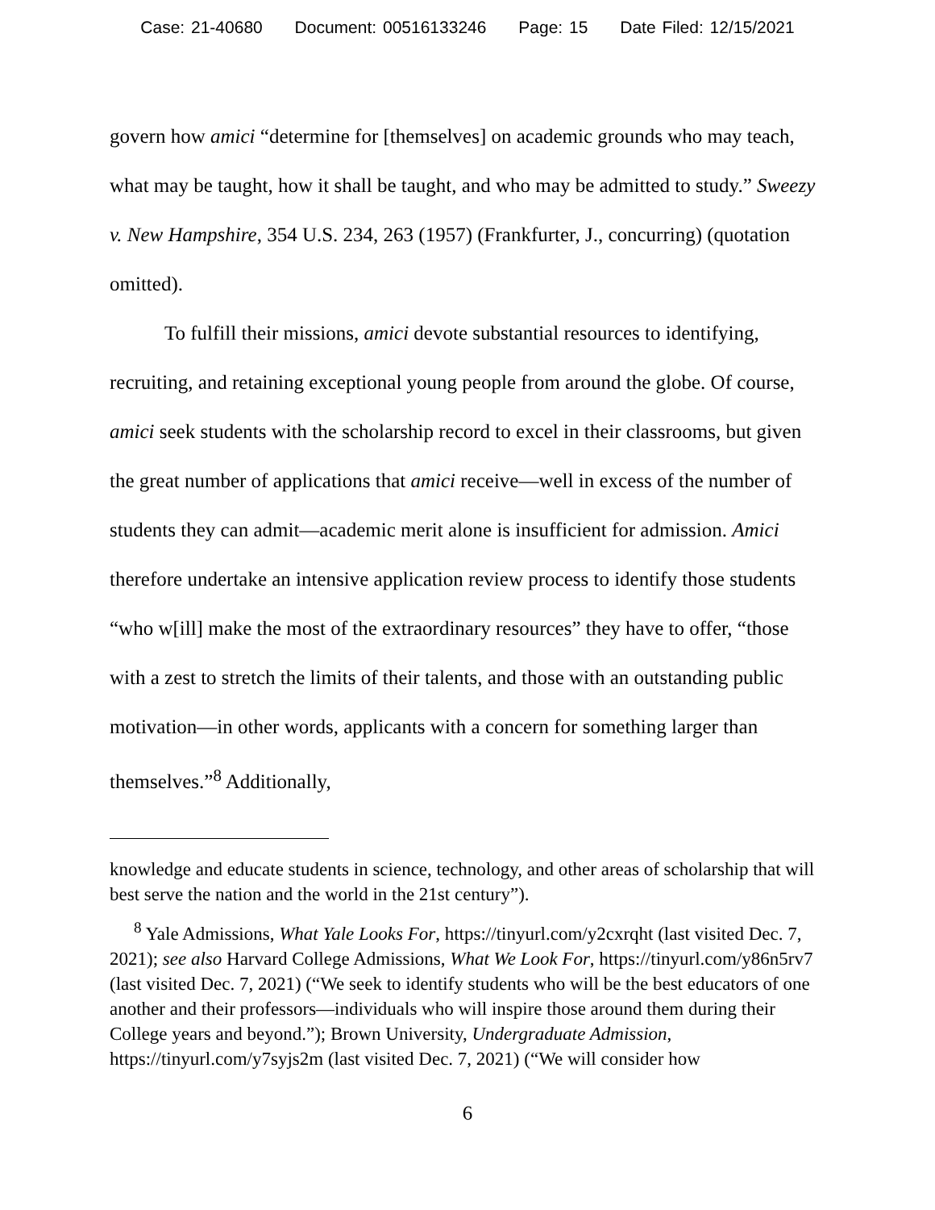Case: 21-40680 Document: 00516133246 Page: 15 Date Filed: 12/15/2021
govern how amici “determine for [themselves] on academic grounds who may teach, what may be taught, how it shall be taught, and who may be admitted to study.” Sweezy v. New Hampshire, 354 U.S. 234, 263 (1957) (Frankfurter, J., concurring) (quotation omitted).
To fulfill their missions, amici devote substantial resources to identifying, recruiting, and retaining exceptional young people from around the globe. Of course, amici seek students with the scholarship record to excel in their classrooms, but given the great number of applications that amici receive—well in excess of the number of students they can admit—academic merit alone is insufficient for admission. Amici therefore undertake an intensive application review process to identify those students “who w[ill] make the most of the extraordinary resources” they have to offer, “those with a zest to stretch the limits of their talents, and those with an outstanding public motivation—in other words, applicants with a concern for something larger than themselves.”<sup>8</sup> Additionally,
knowledge and educate students in science, technology, and other areas of scholarship that will best serve the nation and the world in the 21st century”).
<sup>8</sup> Yale Admissions, What Yale Looks For, https://tinyurl.com/y2cxrqht (last visited Dec. 7, 2021); see also Harvard College Admissions, What We Look For, https://tinyurl.com/y86n5rv7 (last visited Dec. 7, 2021) (“We seek to identify students who will be the best educators of one another and their professors—individuals who will inspire those around them during their College years and beyond.”); Brown University, Undergraduate Admission, https://tinyurl.com/y7syjs2m (last visited Dec. 7, 2021) (“We will consider how
6